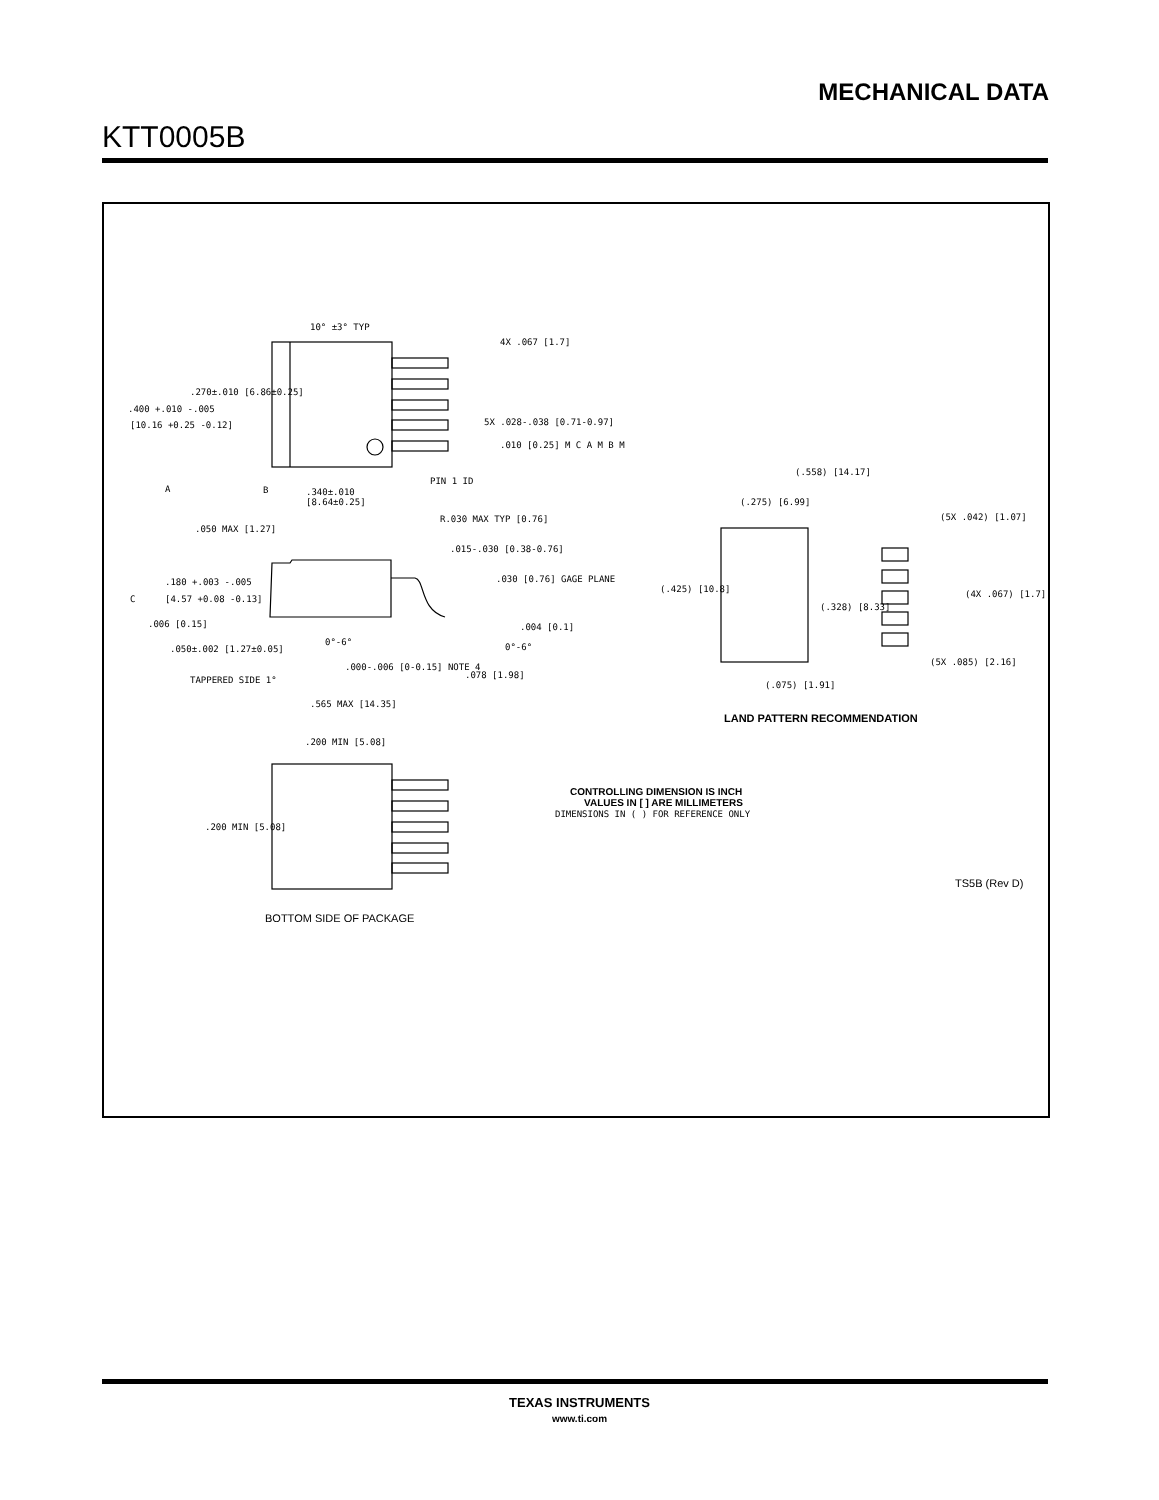MECHANICAL DATA
KTT0005B
10° ±3° TYP
4X .067 [1.7]
.270±.010 [6.86±0.25]
.400 +.010 -.005
[10.16 +0.25 -0.12]
5X .028-.038 [0.71-0.97]
.010 [0.25] M C A M B M
PIN 1 ID
A
B
.340±.010
[8.64±0.25]
.050 MAX [1.27]
R.030 MAX TYP [0.76]
.015-.030 [0.38-0.76]
.180 +.003 -.005
[4.57 +0.08 -0.13]
.030 [0.76] GAGE PLANE
C
.006 [0.15]
.004 [0.1]
0°-6°
0°-6°
.050±.002 [1.27±0.05]
TAPPERED SIDE 1°
.000-.006 [0-0.15] NOTE 4
.078 [1.98]
.565 MAX [14.35]
(.558) [14.17]
(.275) [6.99]
(5X .042) [1.07]
(.425) [10.8]
(4X .067) [1.7]
(.328) [8.33]
(5X .085) [2.16]
(.075) [1.91]
LAND PATTERN RECOMMENDATION
.200 MIN [5.08]
.200 MIN [5.08]
CONTROLLING DIMENSION IS INCH
VALUES IN [ ] ARE MILLIMETERS
DIMENSIONS IN ( ) FOR REFERENCE ONLY
TS5B (Rev D)
BOTTOM SIDE OF PACKAGE
TEXAS INSTRUMENTS
www.ti.com